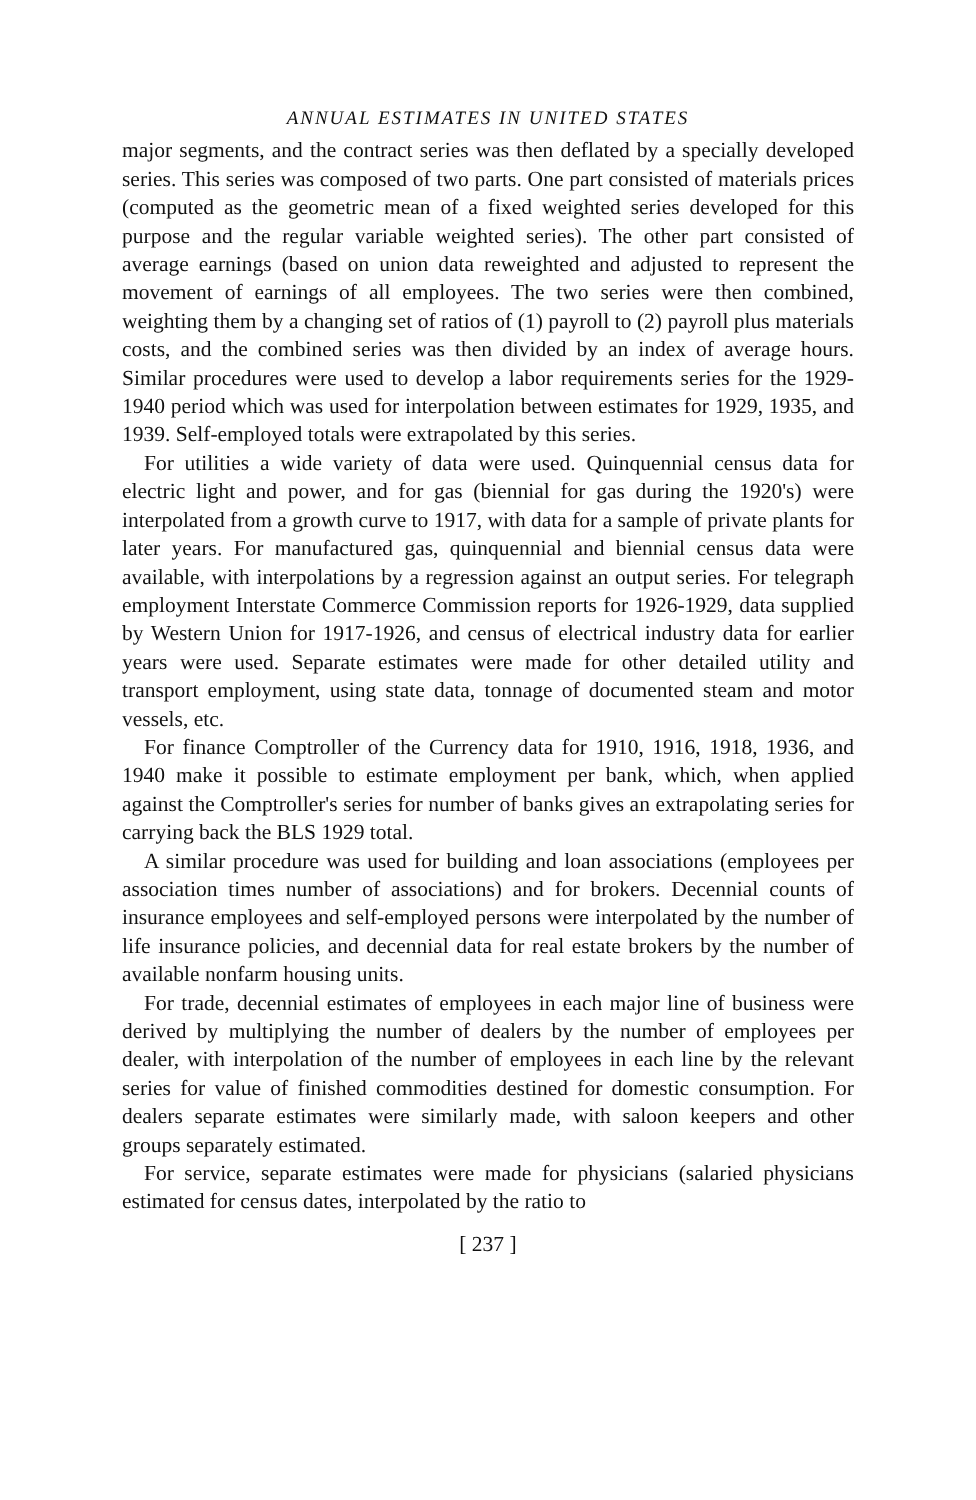ANNUAL ESTIMATES IN UNITED STATES
major segments, and the contract series was then deflated by a specially developed series. This series was composed of two parts. One part consisted of materials prices (computed as the geometric mean of a fixed weighted series developed for this purpose and the regular variable weighted series). The other part consisted of average earnings (based on union data reweighted and adjusted to represent the movement of earnings of all employees. The two series were then combined, weighting them by a changing set of ratios of (1) payroll to (2) payroll plus materials costs, and the combined series was then divided by an index of average hours. Similar procedures were used to develop a labor requirements series for the 1929-1940 period which was used for interpolation between estimates for 1929, 1935, and 1939. Self-employed totals were extrapolated by this series.
For utilities a wide variety of data were used. Quinquennial census data for electric light and power, and for gas (biennial for gas during the 1920's) were interpolated from a growth curve to 1917, with data for a sample of private plants for later years. For manufactured gas, quinquennial and biennial census data were available, with interpolations by a regression against an output series. For telegraph employment Interstate Commerce Commission reports for 1926-1929, data supplied by Western Union for 1917-1926, and census of electrical industry data for earlier years were used. Separate estimates were made for other detailed utility and transport employment, using state data, tonnage of documented steam and motor vessels, etc.
For finance Comptroller of the Currency data for 1910, 1916, 1918, 1936, and 1940 make it possible to estimate employment per bank, which, when applied against the Comptroller's series for number of banks gives an extrapolating series for carrying back the BLS 1929 total.
A similar procedure was used for building and loan associations (employees per association times number of associations) and for brokers. Decennial counts of insurance employees and self-employed persons were interpolated by the number of life insurance policies, and decennial data for real estate brokers by the number of available nonfarm housing units.
For trade, decennial estimates of employees in each major line of business were derived by multiplying the number of dealers by the number of employees per dealer, with interpolation of the number of employees in each line by the relevant series for value of finished commodities destined for domestic consumption. For dealers separate estimates were similarly made, with saloon keepers and other groups separately estimated.
For service, separate estimates were made for physicians (salaried physicians estimated for census dates, interpolated by the ratio to
[ 237 ]